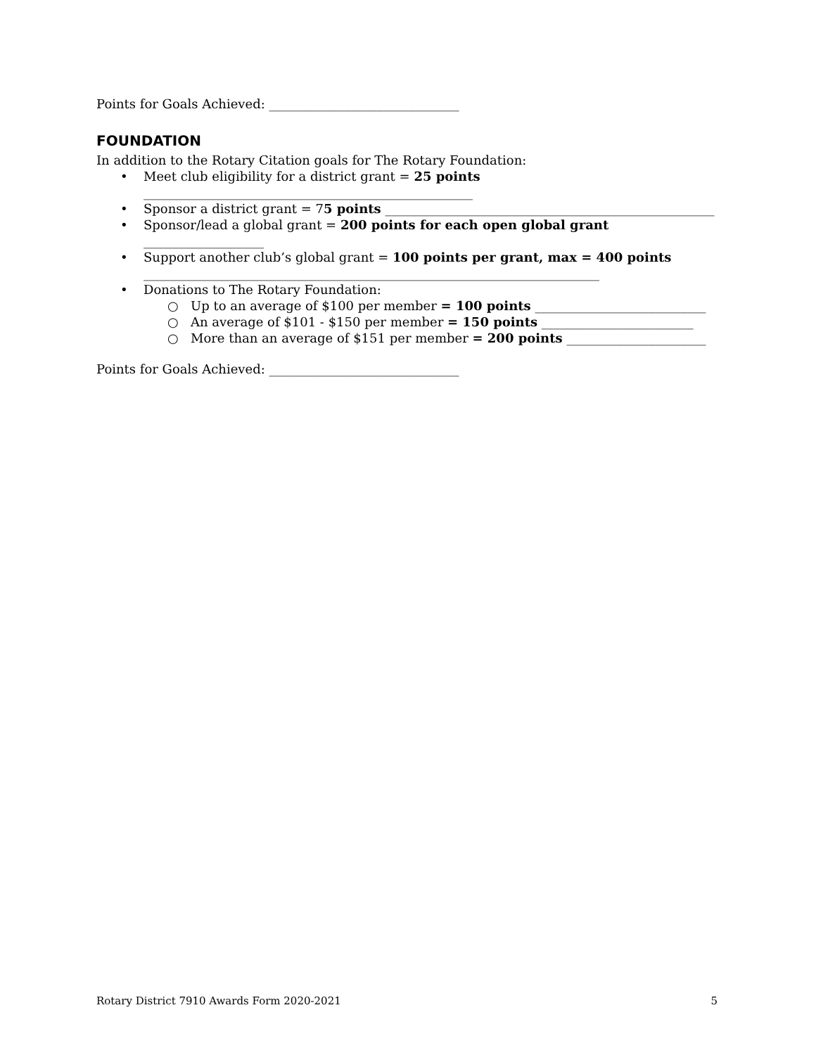Points for Goals Achieved: ______________________________
FOUNDATION
In addition to the Rotary Citation goals for The Rotary Foundation:
• Meet club eligibility for a district grant = 25 points
____________________________________________________
• Sponsor a district grant = 75 points ____________________________________________________
• Sponsor/lead a global grant = 200 points for each open global grant ___________________
• Support another club’s global grant = 100 points per grant, max = 400 points
________________________________________________________________________
• Donations to The Rotary Foundation:
○ Up to an average of $100 per member = 100 points ___________________________
○ An average of $101 - $150 per member = 150 points ________________________
○ More than an average of $151 per member = 200 points ______________________
Points for Goals Achieved: ______________________________
Rotary District 7910 Awards Form 2020-2021 5